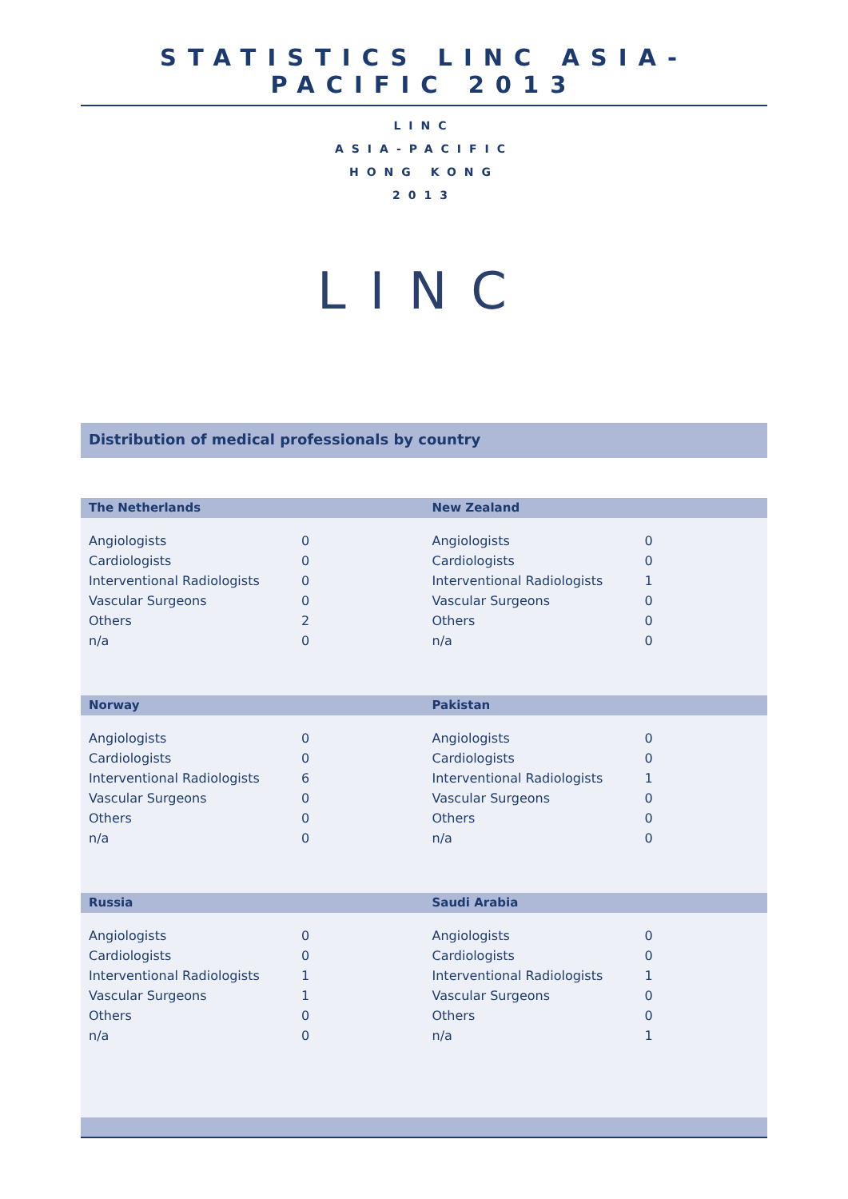STATISTICS LINC ASIA-PACIFIC 2013
LINC
ASIA-PACIFIC
HONG KONG
2013
LINC
Distribution of medical professionals by country
The Netherlands
| Angiologists | 0 |
| Cardiologists | 0 |
| Interventional Radiologists | 0 |
| Vascular Surgeons | 0 |
| Others | 2 |
| n/a | 0 |
New Zealand
| Angiologists | 0 |
| Cardiologists | 0 |
| Interventional Radiologists | 1 |
| Vascular Surgeons | 0 |
| Others | 0 |
| n/a | 0 |
Norway
| Angiologists | 0 |
| Cardiologists | 0 |
| Interventional Radiologists | 6 |
| Vascular Surgeons | 0 |
| Others | 0 |
| n/a | 0 |
Pakistan
| Angiologists | 0 |
| Cardiologists | 0 |
| Interventional Radiologists | 1 |
| Vascular Surgeons | 0 |
| Others | 0 |
| n/a | 0 |
Russia
| Angiologists | 0 |
| Cardiologists | 0 |
| Interventional Radiologists | 1 |
| Vascular Surgeons | 1 |
| Others | 0 |
| n/a | 0 |
Saudi Arabia
| Angiologists | 0 |
| Cardiologists | 0 |
| Interventional Radiologists | 1 |
| Vascular Surgeons | 0 |
| Others | 0 |
| n/a | 1 |